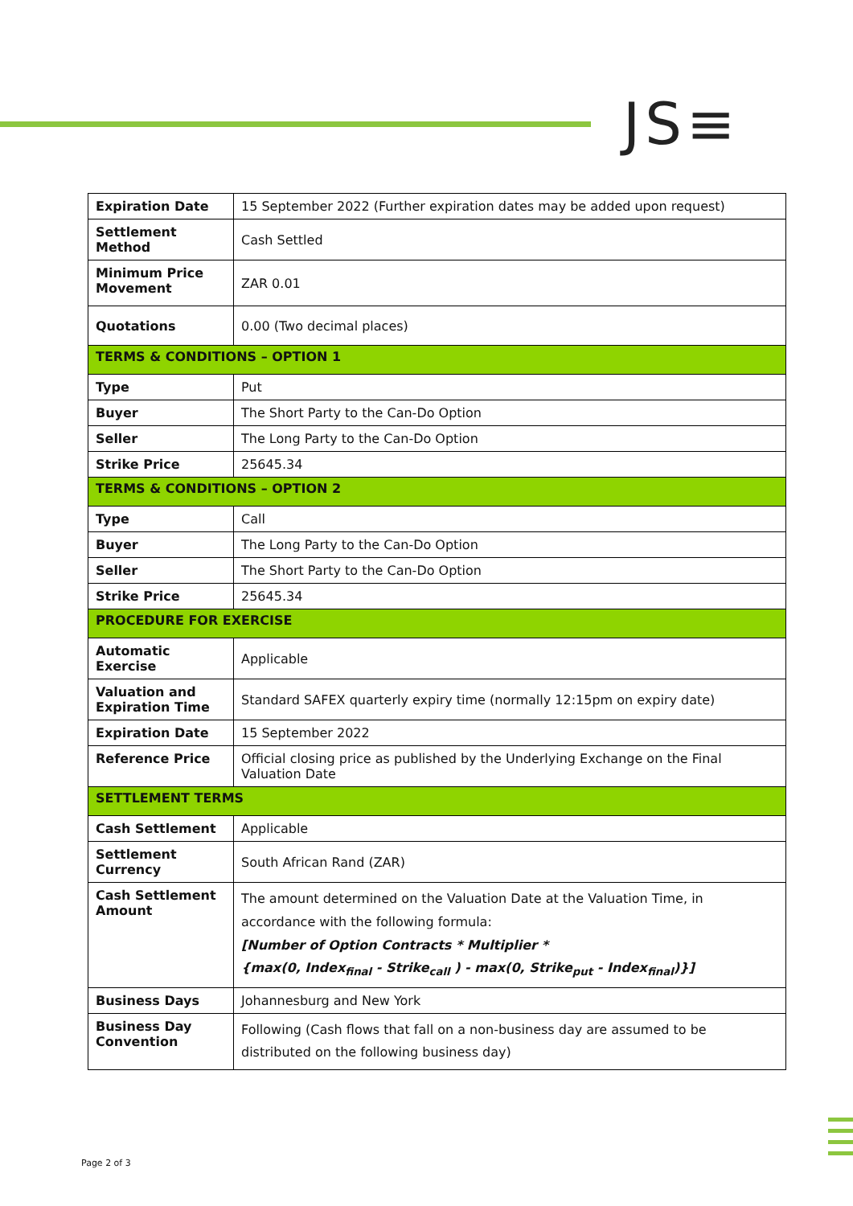JS≡
| Expiration Date | 15 September 2022 (Further expiration dates may be added upon request) |
| Settlement Method | Cash Settled |
| Minimum Price Movement | ZAR 0.01 |
| Quotations | 0.00 (Two decimal places) |
| TERMS & CONDITIONS – OPTION 1 | |
| Type | Put |
| Buyer | The Short Party to the Can-Do Option |
| Seller | The Long Party to the Can-Do Option |
| Strike Price | 25645.34 |
| TERMS & CONDITIONS – OPTION 2 | |
| Type | Call |
| Buyer | The Long Party to the Can-Do Option |
| Seller | The Short Party to the Can-Do Option |
| Strike Price | 25645.34 |
| PROCEDURE FOR EXERCISE | |
| Automatic Exercise | Applicable |
| Valuation and Expiration Time | Standard SAFEX quarterly expiry time (normally 12:15pm on expiry date) |
| Expiration Date | 15 September 2022 |
| Reference Price | Official closing price as published by the Underlying Exchange on the Final Valuation Date |
| SETTLEMENT TERMS | |
| Cash Settlement | Applicable |
| Settlement Currency | South African Rand (ZAR) |
| Cash Settlement Amount | The amount determined on the Valuation Date at the Valuation Time, in accordance with the following formula: [Number of Option Contracts * Multiplier * {max(0, Index<sub>final</sub> - Strike<sub>call</sub> ) - max(0, Strike<sub>put</sub> - Index<sub>final</sub>)}] |
| Business Days | Johannesburg and New York |
| Business Day Convention | Following (Cash flows that fall on a non-business day are assumed to be distributed on the following business day) |
Page 2 of 3